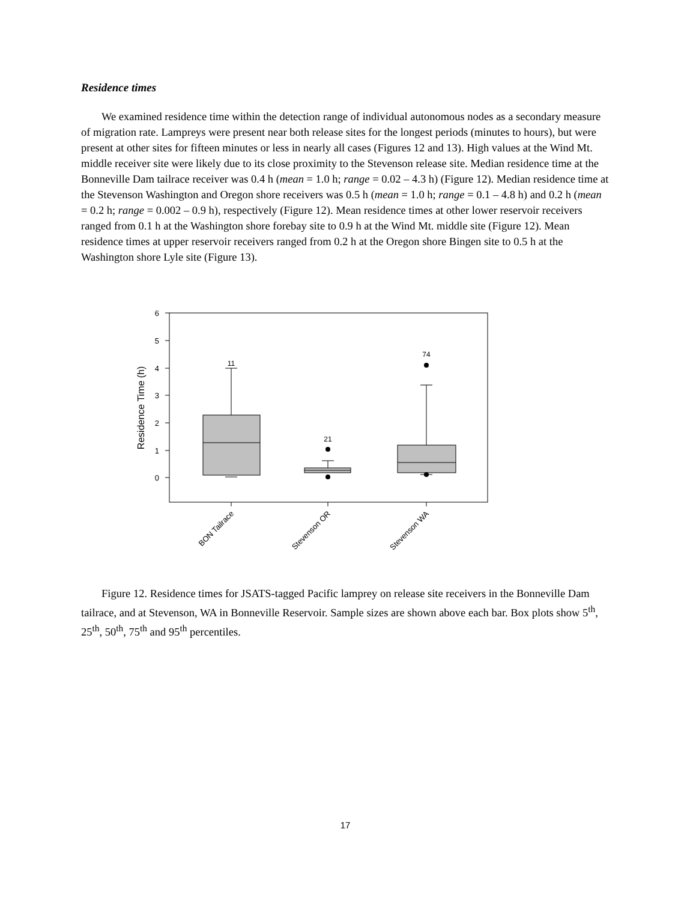Residence times
We examined residence time within the detection range of individual autonomous nodes as a secondary measure of migration rate. Lampreys were present near both release sites for the longest periods (minutes to hours), but were present at other sites for fifteen minutes or less in nearly all cases (Figures 12 and 13). High values at the Wind Mt. middle receiver site were likely due to its close proximity to the Stevenson release site. Median residence time at the Bonneville Dam tailrace receiver was 0.4 h (mean = 1.0 h; range = 0.02 – 4.3 h) (Figure 12). Median residence time at the Stevenson Washington and Oregon shore receivers was 0.5 h (mean = 1.0 h; range = 0.1 – 4.8 h) and 0.2 h (mean = 0.2 h; range = 0.002 – 0.9 h), respectively (Figure 12). Mean residence times at other lower reservoir receivers ranged from 0.1 h at the Washington shore forebay site to 0.9 h at the Wind Mt. middle site (Figure 12). Mean residence times at upper reservoir receivers ranged from 0.2 h at the Oregon shore Bingen site to 0.5 h at the Washington shore Lyle site (Figure 13).
6
5
4
3
2
1
0
Residence Time (h)
11
21
74
BON Tailrace
Stevenson OR
Stevenson WA
Figure 12. Residence times for JSATS-tagged Pacific lamprey on release site receivers in the Bonneville Dam tailrace, and at Stevenson, WA in Bonneville Reservoir. Sample sizes are shown above each bar. Box plots show 5<sup>th</sup>, 25<sup>th</sup>, 50<sup>th</sup>, 75<sup>th</sup> and 95<sup>th</sup> percentiles.
17